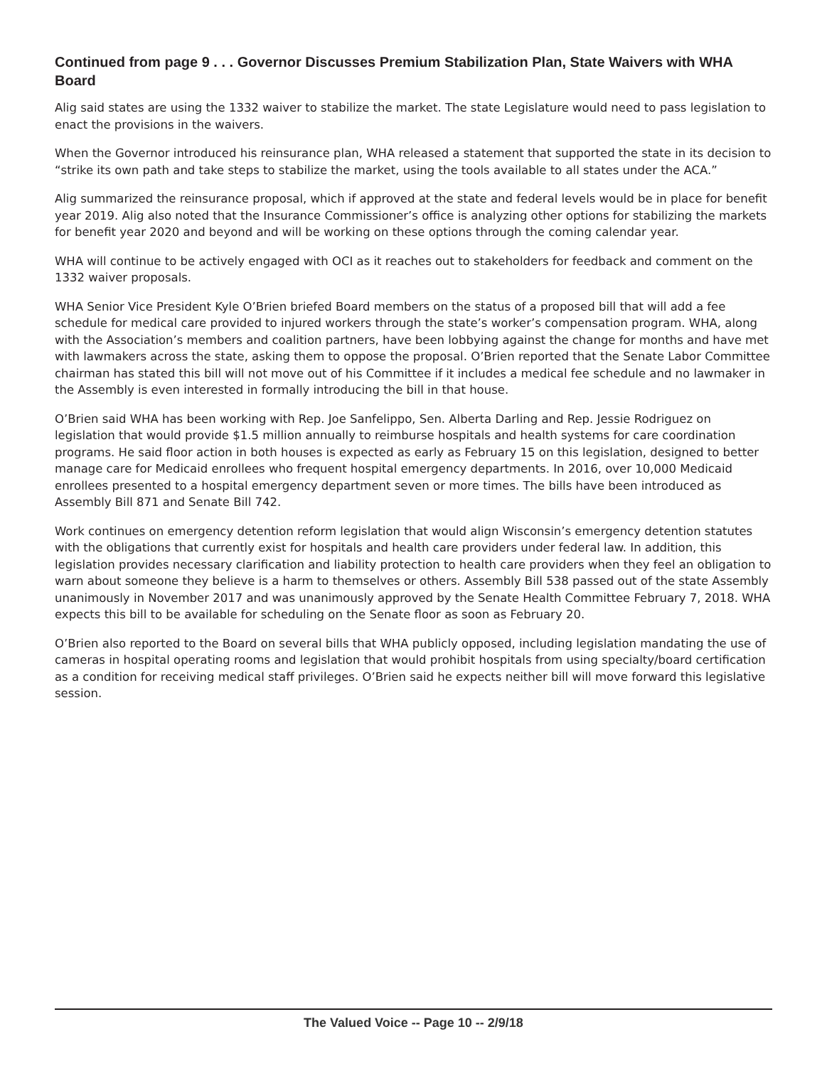Continued from page 9 . . . Governor Discusses Premium Stabilization Plan, State Waivers with WHA Board
Alig said states are using the 1332 waiver to stabilize the market. The state Legislature would need to pass legislation to enact the provisions in the waivers.
When the Governor introduced his reinsurance plan, WHA released a statement that supported the state in its decision to “strike its own path and take steps to stabilize the market, using the tools available to all states under the ACA.”
Alig summarized the reinsurance proposal, which if approved at the state and federal levels would be in place for benefit year 2019. Alig also noted that the Insurance Commissioner’s office is analyzing other options for stabilizing the markets for benefit year 2020 and beyond and will be working on these options through the coming calendar year.
WHA will continue to be actively engaged with OCI as it reaches out to stakeholders for feedback and comment on the 1332 waiver proposals.
WHA Senior Vice President Kyle O’Brien briefed Board members on the status of a proposed bill that will add a fee schedule for medical care provided to injured workers through the state’s worker’s compensation program. WHA, along with the Association’s members and coalition partners, have been lobbying against the change for months and have met with lawmakers across the state, asking them to oppose the proposal. O’Brien reported that the Senate Labor Committee chairman has stated this bill will not move out of his Committee if it includes a medical fee schedule and no lawmaker in the Assembly is even interested in formally introducing the bill in that house.
O’Brien said WHA has been working with Rep. Joe Sanfelippo, Sen. Alberta Darling and Rep. Jessie Rodriguez on legislation that would provide $1.5 million annually to reimburse hospitals and health systems for care coordination programs. He said floor action in both houses is expected as early as February 15 on this legislation, designed to better manage care for Medicaid enrollees who frequent hospital emergency departments. In 2016, over 10,000 Medicaid enrollees presented to a hospital emergency department seven or more times. The bills have been introduced as Assembly Bill 871 and Senate Bill 742.
Work continues on emergency detention reform legislation that would align Wisconsin’s emergency detention statutes with the obligations that currently exist for hospitals and health care providers under federal law. In addition, this legislation provides necessary clarification and liability protection to health care providers when they feel an obligation to warn about someone they believe is a harm to themselves or others. Assembly Bill 538 passed out of the state Assembly unanimously in November 2017 and was unanimously approved by the Senate Health Committee February 7, 2018. WHA expects this bill to be available for scheduling on the Senate floor as soon as February 20.
O’Brien also reported to the Board on several bills that WHA publicly opposed, including legislation mandating the use of cameras in hospital operating rooms and legislation that would prohibit hospitals from using specialty/board certification as a condition for receiving medical staff privileges. O’Brien said he expects neither bill will move forward this legislative session.
The Valued Voice -- Page 10 -- 2/9/18